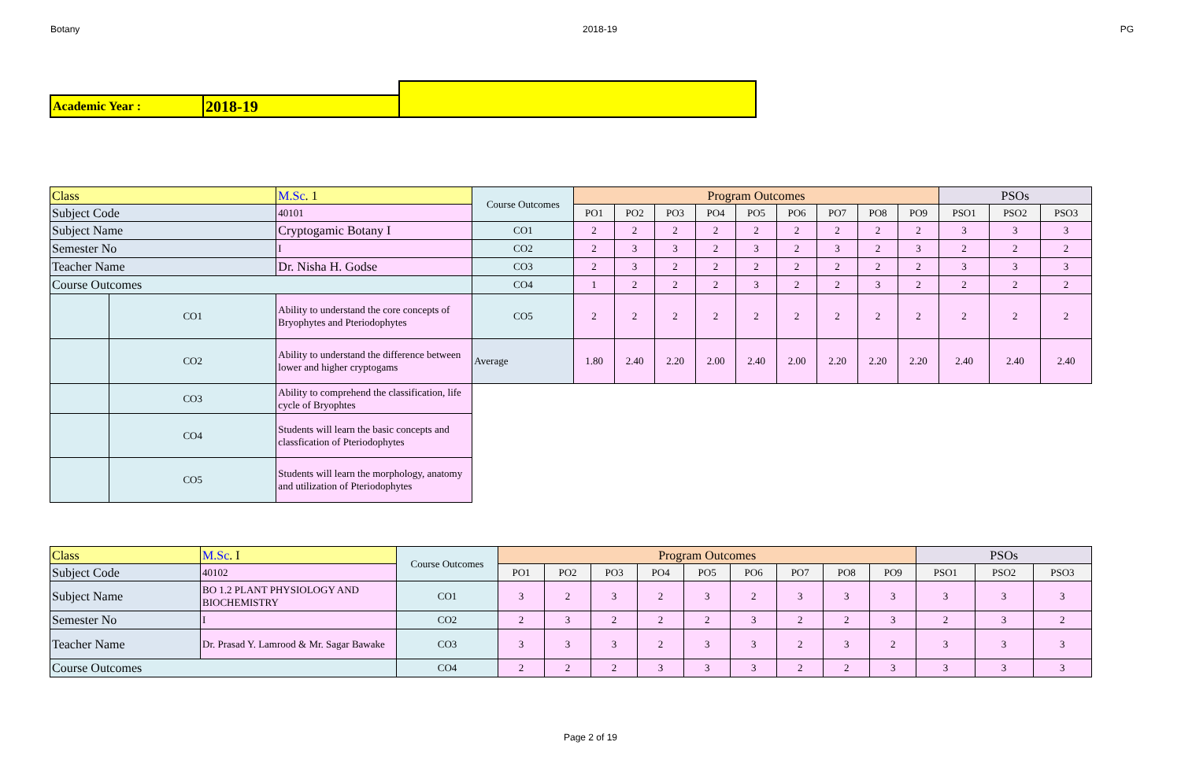Botany 2018-19 PG
| Academic Year : | 2018-19 | |
| Class | | M.Sc . 1 | Course Outcomes | Program Outcomes | | | | | | | | | PSOs | | |
| Subject Code | | 40101 | | PO1 | PO2 | PO3 | PO4 | PO5 | PO6 | PO7 | PO8 | PO9 | PSO1 | PSO2 | PSO3 |
| Subject Name | | Cryptogamic Botany I | CO1 | 2 | 2 | 2 | 2 | 2 | 2 | 2 | 2 | 2 | 3 | 3 | 3 |
| Semester No | | I | CO2 | 2 | 3 | 3 | 2 | 3 | 2 | 3 | 2 | 3 | 2 | 2 | 2 |
| Teacher Name | | Dr. Nisha H. Godse | CO3 | 2 | 3 | 2 | 2 | 2 | 2 | 2 | 2 | 2 | 3 | 3 | 3 |
| Course Outcomes | | | CO4 | 1 | 2 | 2 | 2 | 3 | 2 | 2 | 3 | 2 | 2 | 2 | 2 |
| | CO1 | Ability to understand the core concepts of Bryophytes and Pteriodophytes | CO5 | 2 | 2 | 2 | 2 | 2 | 2 | 2 | 2 | 2 | 2 | 2 | 2 |
| | CO2 | Ability to understand the difference between lower and higher cryptogams | Average | 1.80 | 2.40 | 2.20 | 2.00 | 2.40 | 2.00 | 2.20 | 2.20 | 2.20 | 2.40 | 2.40 | 2.40 |
| | CO3 | Ability to comprehend the classification, life cycle of Bryophtes | | | | | | | | | | | | | |
| | CO4 | Students will learn the basic concepts and classfication of Pteriodophytes | | | | | | | | | | | | | |
| | CO5 | Students will learn the morphology, anatomy and utilization of Pteriodophytes | | | | | | | | | | | | | |
| Class | M.Sc . I | Course Outcomes | Program Outcomes | | | | | | | | | PSOs | | |
| Subject Code | 40102 | | PO1 | PO2 | PO3 | PO4 | PO5 | PO6 | PO7 | PO8 | PO9 | PSO1 | PSO2 | PSO3 |
| Subject Name | BO 1.2 PLANT PHYSIOLOGY AND BIOCHEMISTRY | CO1 | 3 | 2 | 3 | 2 | 3 | 2 | 3 | 3 | 3 | 3 | 3 | 3 |
| Semester No | I | CO2 | 2 | 3 | 2 | 2 | 2 | 3 | 2 | 2 | 3 | 2 | 3 | 2 |
| Teacher Name | Dr. Prasad Y. Lamrood & Mr. Sagar Bawake | CO3 | 3 | 3 | 3 | 2 | 3 | 3 | 2 | 3 | 2 | 3 | 3 | 3 |
| Course Outcomes | | CO4 | 2 | 2 | 2 | 3 | 3 | 3 | 2 | 2 | 3 | 3 | 3 | 3 |
Page 2 of 19